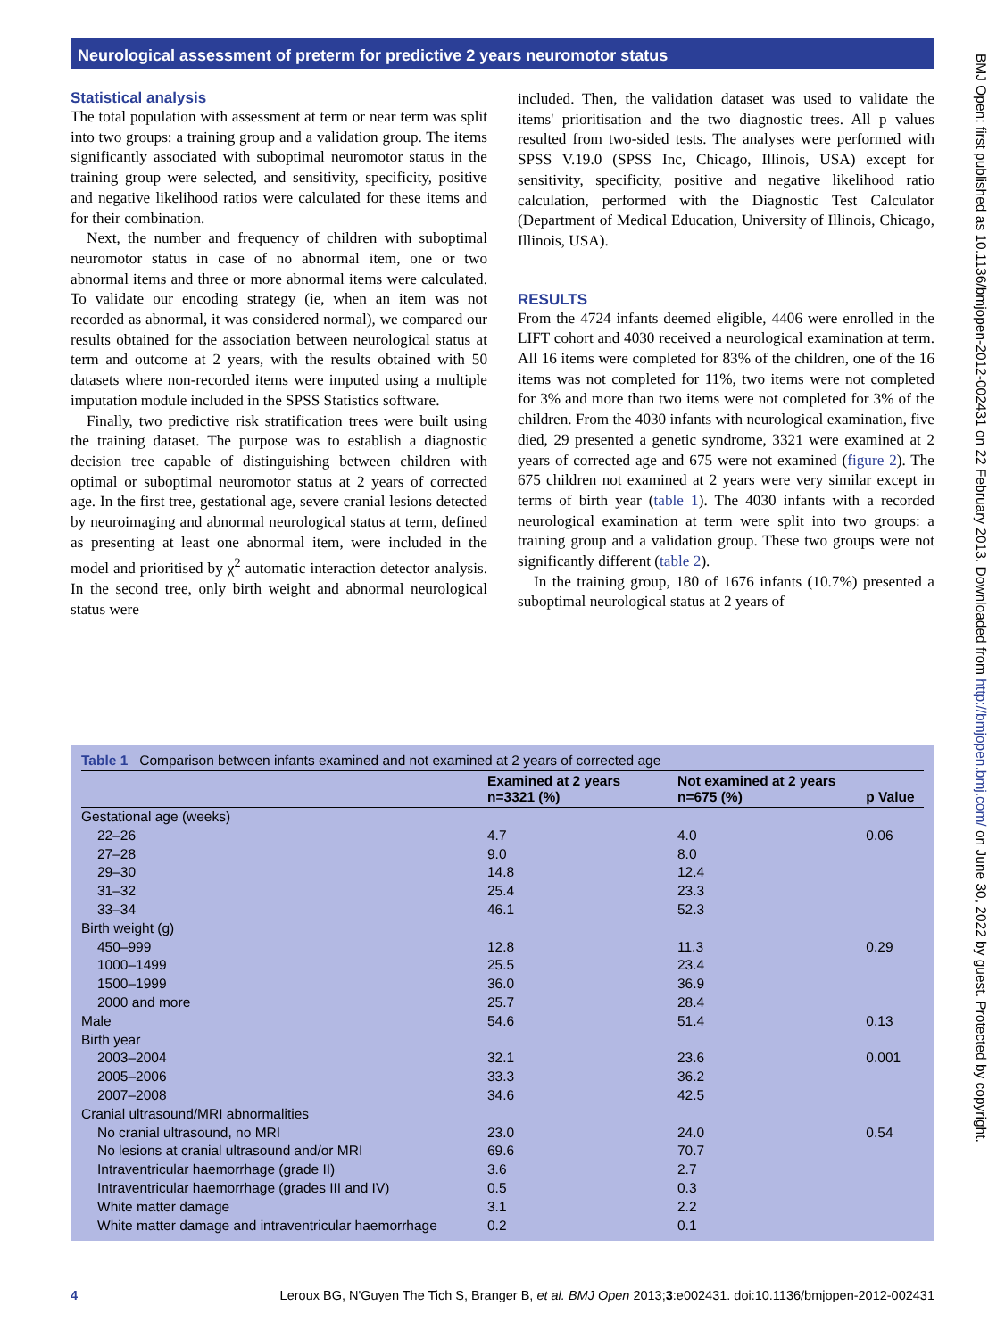Neurological assessment of preterm for predictive 2 years neuromotor status
Statistical analysis
The total population with assessment at term or near term was split into two groups: a training group and a validation group. The items significantly associated with suboptimal neuromotor status in the training group were selected, and sensitivity, specificity, positive and negative likelihood ratios were calculated for these items and for their combination.
Next, the number and frequency of children with suboptimal neuromotor status in case of no abnormal item, one or two abnormal items and three or more abnormal items were calculated. To validate our encoding strategy (ie, when an item was not recorded as abnormal, it was considered normal), we compared our results obtained for the association between neurological status at term and outcome at 2 years, with the results obtained with 50 datasets where non-recorded items were imputed using a multiple imputation module included in the SPSS Statistics software.
Finally, two predictive risk stratification trees were built using the training dataset. The purpose was to establish a diagnostic decision tree capable of distinguishing between children with optimal or suboptimal neuromotor status at 2 years of corrected age. In the first tree, gestational age, severe cranial lesions detected by neuroimaging and abnormal neurological status at term, defined as presenting at least one abnormal item, were included in the model and prioritised by χ<sup>2</sup> automatic interaction detector analysis. In the second tree, only birth weight and abnormal neurological status were
included. Then, the validation dataset was used to validate the items' prioritisation and the two diagnostic trees. All p values resulted from two-sided tests. The analyses were performed with SPSS V.19.0 (SPSS Inc, Chicago, Illinois, USA) except for sensitivity, specificity, positive and negative likelihood ratio calculation, performed with the Diagnostic Test Calculator (Department of Medical Education, University of Illinois, Chicago, Illinois, USA).
RESULTS
From the 4724 infants deemed eligible, 4406 were enrolled in the LIFT cohort and 4030 received a neurological examination at term. All 16 items were completed for 83% of the children, one of the 16 items was not completed for 11%, two items were not completed for 3% and more than two items were not completed for 3% of the children. From the 4030 infants with neurological examination, five died, 29 presented a genetic syndrome, 3321 were examined at 2 years of corrected age and 675 were not examined (figure 2). The 675 children not examined at 2 years were very similar except in terms of birth year (table 1). The 4030 infants with a recorded neurological examination at term were split into two groups: a training group and a validation group. These two groups were not significantly different (table 2).
In the training group, 180 of 1676 infants (10.7%) presented a suboptimal neurological status at 2 years of
BMJ Open: first published as 10.1136/bmjopen-2012-002431 on 22 February 2013. Downloaded from http://bmjopen.bmj.com/ on June 30, 2022 by guest. Protected by copyright.
Table 1 Comparison between infants examined and not examined at 2 years of corrected age
| | Examined at 2 years n=3321 (%) | Not examined at 2 years n=675 (%) | p Value |
| --- | --- | --- | --- |
| Gestational age (weeks) | | | |
| 22–26 | 4.7 | 4.0 | 0.06 |
| 27–28 | 9.0 | 8.0 | |
| 29–30 | 14.8 | 12.4 | |
| 31–32 | 25.4 | 23.3 | |
| 33–34 | 46.1 | 52.3 | |
| Birth weight (g) | | | |
| 450–999 | 12.8 | 11.3 | 0.29 |
| 1000–1499 | 25.5 | 23.4 | |
| 1500–1999 | 36.0 | 36.9 | |
| 2000 and more | 25.7 | 28.4 | |
| Male | 54.6 | 51.4 | 0.13 |
| Birth year | | | |
| 2003–2004 | 32.1 | 23.6 | 0.001 |
| 2005–2006 | 33.3 | 36.2 | |
| 2007–2008 | 34.6 | 42.5 | |
| Cranial ultrasound/MRI abnormalities | | | |
| No cranial ultrasound, no MRI | 23.0 | 24.0 | 0.54 |
| No lesions at cranial ultrasound and/or MRI | 69.6 | 70.7 | |
| Intraventricular haemorrhage (grade II) | 3.6 | 2.7 | |
| Intraventricular haemorrhage (grades III and IV) | 0.5 | 0.3 | |
| White matter damage | 3.1 | 2.2 | |
| White matter damage and intraventricular haemorrhage | 0.2 | 0.1 | |
4 Leroux BG, N'Guyen The Tich S, Branger B, et al. BMJ Open 2013;3:e002431. doi:10.1136/bmjopen-2012-002431